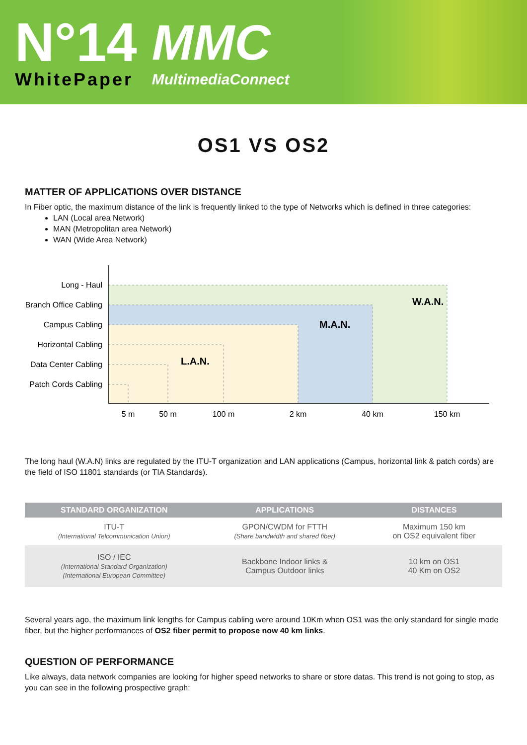N°14
WhitePaper
MMC
MultimediaConnect
OS1 VS OS2
MATTER OF APPLICATIONS OVER DISTANCE
In Fiber optic, the maximum distance of the link is frequently linked to the type of Networks which is defined in three categories:
LAN (Local area Network)
MAN (Metropolitan area Network)
WAN (Wide Area Network)
Long - Haul
Branch Office Cabling
Campus Cabling
Horizontal Cabling
Data Center Cabling
Patch Cords Cabling
5 m
50 m
100 m
2 km
40 km
150 km
W.A.N.
M.A.N.
L.A.N.
The long haul (W.A.N) links are regulated by the ITU-T organization and LAN applications (Campus, horizontal link & patch cords) are the field of ISO 11801 standards (or TIA Standards).
| STANDARD ORGANIZATION | APPLICATIONS | DISTANCES |
| --- | --- | --- |
| ITU-T (International Telcommunication Union) | GPON/CWDM for FTTH (Share bandwidth and shared fiber) | Maximum 150 km on OS2 equivalent fiber |
| ISO / IEC (International Standard Organization) (International European Committee) | Backbone Indoor links & Campus Outdoor links | 10 km on OS1 40 Km on OS2 |
Several years ago, the maximum link lengths for Campus cabling were around 10Km when OS1 was the only standard for single mode fiber, but the higher performances of OS2 fiber permit to propose now 40 km links.
QUESTION OF PERFORMANCE
Like always, data network companies are looking for higher speed networks to share or store datas. This trend is not going to stop, as you can see in the following prospective graph: